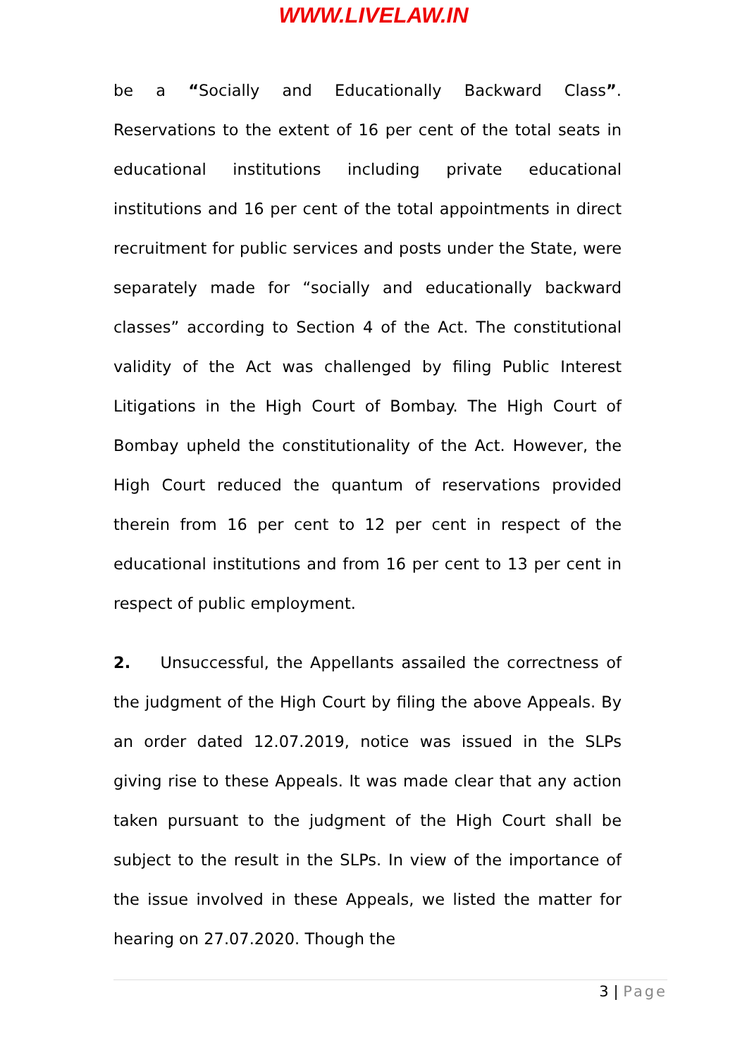WWW.LIVELAW.IN
be a “Socially and Educationally Backward Class”. Reservations to the extent of 16 per cent of the total seats in educational institutions including private educational institutions and 16 per cent of the total appointments in direct recruitment for public services and posts under the State, were separately made for “socially and educationally backward classes” according to Section 4 of the Act. The constitutional validity of the Act was challenged by filing Public Interest Litigations in the High Court of Bombay. The High Court of Bombay upheld the constitutionality of the Act. However, the High Court reduced the quantum of reservations provided therein from 16 per cent to 12 per cent in respect of the educational institutions and from 16 per cent to 13 per cent in respect of public employment.
2. Unsuccessful, the Appellants assailed the correctness of the judgment of the High Court by filing the above Appeals. By an order dated 12.07.2019, notice was issued in the SLPs giving rise to these Appeals. It was made clear that any action taken pursuant to the judgment of the High Court shall be subject to the result in the SLPs. In view of the importance of the issue involved in these Appeals, we listed the matter for hearing on 27.07.2020. Though the
3 | Page